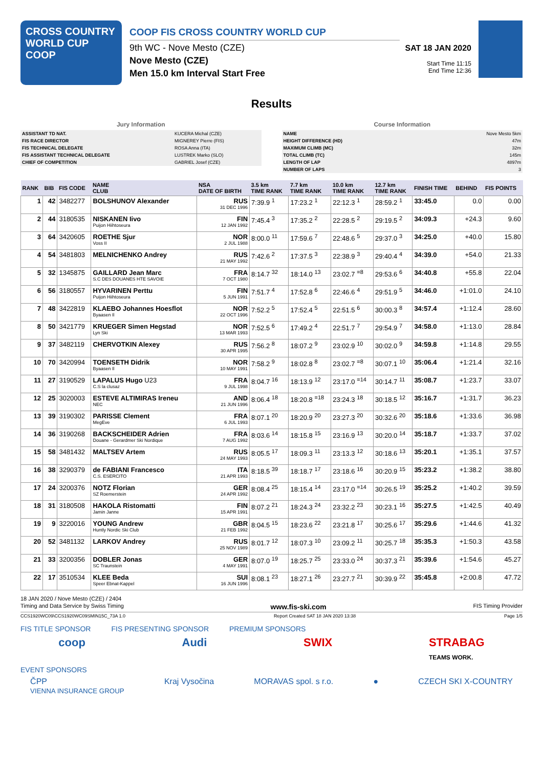CROSS COUNTRY
WORLD CUP
COOP
COOP FIS CROSS COUNTRY WORLD CUP
9th WC - Nove Mesto (CZE)
Nove Mesto (CZE)
Men 15.0 km Interval Start Free
SAT 18 JAN 2020
Start Time 11:15
End Time 12:36
Results
Jury Information
| ASSISTANT TD NAT. | KUCERA Michal (CZE) |
| FIS RACE DIRECTOR | MIGNEREY Pierre (FIS) |
| FIS TECHNICAL DELEGATE | ROSA Anna (ITA) |
| FIS ASSISTANT TECHNICAL DELEGATE | LUSTREK Marko (SLO) |
| CHIEF OF COMPETITION | GABRIEL Josef (CZE) |
Course Information
| NAME | Nove Mesto 5km |
| HEIGHT DIFFERENCE (HD) | 47m |
| MAXIMUM CLIMB (MC) | 32m |
| TOTAL CLIMB (TC) | 145m |
| LENGTH OF LAP | 4897m |
| NUMBER OF LAPS | 3 |
| RANK | BIB | FIS CODE | NAME CLUB | NSA DATE OF BIRTH | 3.5 km TIME RANK | 7.7 km TIME RANK | 10.0 km TIME RANK | 12.7 km TIME RANK | FINISH TIME | BEHIND | FIS POINTS |
| --- | --- | --- | --- | --- | --- | --- | --- | --- | --- | --- | --- |
| 1 | 42 | 3482277 | BOLSHUNOV Alexander | RUS 31 DEC 1996 | 7:39.9 <sup>1</sup> | 17:23.2 <sup>1</sup> | 22:12.3 <sup>1</sup> | 28:59.2 <sup>1</sup> | 33:45.0 | 0.0 | 0.00 |
| 2 | 44 | 3180535 | NISKANEN Iivo Puijon Hiihtoseura | FIN 12 JAN 1992 | 7:45.4 <sup>3</sup> | 17:35.2 <sup>2</sup> | 22:28.5 <sup>2</sup> | 29:19.5 <sup>2</sup> | 34:09.3 | +24.3 | 9.60 |
| 3 | 64 | 3420605 | ROETHE Sjur Voss II | NOR 2 JUL 1988 | 8:00.0 <sup>11</sup> | 17:59.6 <sup>7</sup> | 22:48.6 <sup>5</sup> | 29:37.0 <sup>3</sup> | 34:25.0 | +40.0 | 15.80 |
| 4 | 54 | 3481803 | MELNICHENKO Andrey | RUS 21 MAY 1992 | 7:42.6 <sup>2</sup> | 17:37.5 <sup>3</sup> | 22:38.9 <sup>3</sup> | 29:40.4 <sup>4</sup> | 34:39.0 | +54.0 | 21.33 |
| 5 | 32 | 1345875 | GAILLARD Jean Marc S.C DES DOUANES HTE SAVOIE | FRA 7 OCT 1980 | 8:14.7 <sup>32</sup> | 18:14.0 <sup>13</sup> | 23:02.7 <sup>=8</sup> | 29:53.6 <sup>6</sup> | 34:40.8 | +55.8 | 22.04 |
| 6 | 56 | 3180557 | HYVARINEN Perttu Puijon Hiihtoseura | FIN 5 JUN 1991 | 7:51.7 <sup>4</sup> | 17:52.8 <sup>6</sup> | 22:46.6 <sup>4</sup> | 29:51.9 <sup>5</sup> | 34:46.0 | +1:01.0 | 24.10 |
| 7 | 48 | 3422819 | KLAEBO Johannes Hoesflot Byaasen Il | NOR 22 OCT 1996 | 7:52.2 <sup>5</sup> | 17:52.4 <sup>5</sup> | 22:51.5 <sup>6</sup> | 30:00.3 <sup>8</sup> | 34:57.4 | +1:12.4 | 28.60 |
| 8 | 50 | 3421779 | KRUEGER Simen Hegstad Lyn Ski | NOR 13 MAR 1993 | 7:52.5 <sup>6</sup> | 17:49.2 <sup>4</sup> | 22:51.7 <sup>7</sup> | 29:54.9 <sup>7</sup> | 34:58.0 | +1:13.0 | 28.84 |
| 9 | 37 | 3482119 | CHERVOTKIN Alexey | RUS 30 APR 1995 | 7:56.2 <sup>8</sup> | 18:07.2 <sup>9</sup> | 23:02.9 <sup>10</sup> | 30:02.0 <sup>9</sup> | 34:59.8 | +1:14.8 | 29.55 |
| 10 | 70 | 3420994 | TOENSETH Didrik Byaasen Il | NOR 10 MAY 1991 | 7:58.2 <sup>9</sup> | 18:02.8 <sup>8</sup> | 23:02.7 <sup>=8</sup> | 30:07.1 <sup>10</sup> | 35:06.4 | +1:21.4 | 32.16 |
| 11 | 27 | 3190529 | LAPALUS Hugo U23 C.S la clusaz | FRA 9 JUL 1998 | 8:04.7 <sup>16</sup> | 18:13.9 <sup>12</sup> | 23:17.0 <sup>=14</sup> | 30:14.7 <sup>11</sup> | 35:08.7 | +1:23.7 | 33.07 |
| 12 | 25 | 3020003 | ESTEVE ALTIMIRAS Ireneu NEC | AND 21 JUN 1996 | 8:06.4 <sup>18</sup> | 18:20.8 <sup>=18</sup> | 23:24.3 <sup>18</sup> | 30:18.5 <sup>12</sup> | 35:16.7 | +1:31.7 | 36.23 |
| 13 | 39 | 3190302 | PARISSE Clement MegEve | FRA 6 JUL 1993 | 8:07.1 <sup>20</sup> | 18:20.9 <sup>20</sup> | 23:27.3 <sup>20</sup> | 30:32.6 <sup>20</sup> | 35:18.6 | +1:33.6 | 36.98 |
| 14 | 36 | 3190268 | BACKSCHEIDER Adrien Douane - Gerardmer Ski Nordique | FRA 7 AUG 1992 | 8:03.6 <sup>14</sup> | 18:15.8 <sup>15</sup> | 23:16.9 <sup>13</sup> | 30:20.0 <sup>14</sup> | 35:18.7 | +1:33.7 | 37.02 |
| 15 | 58 | 3481432 | MALTSEV Artem | RUS 24 MAY 1993 | 8:05.5 <sup>17</sup> | 18:09.3 <sup>11</sup> | 23:13.3 <sup>12</sup> | 30:18.6 <sup>13</sup> | 35:20.1 | +1:35.1 | 37.57 |
| 16 | 38 | 3290379 | de FABIANI Francesco C.S. ESERCITO | ITA 21 APR 1993 | 8:18.5 <sup>39</sup> | 18:18.7 <sup>17</sup> | 23:18.6 <sup>16</sup> | 30:20.9 <sup>15</sup> | 35:23.2 | +1:38.2 | 38.80 |
| 17 | 24 | 3200376 | NOTZ Florian SZ Roemerstein | GER 24 APR 1992 | 8:08.4 <sup>25</sup> | 18:15.4 <sup>14</sup> | 23:17.0 <sup>=14</sup> | 30:26.5 <sup>19</sup> | 35:25.2 | +1:40.2 | 39.59 |
| 18 | 31 | 3180508 | HAKOLA Ristomatti Jamin Janne | FIN 15 APR 1991 | 8:07.2 <sup>21</sup> | 18:24.3 <sup>24</sup> | 23:32.2 <sup>23</sup> | 30:23.1 <sup>16</sup> | 35:27.5 | +1:42.5 | 40.49 |
| 19 | 9 | 3220016 | YOUNG Andrew Huntly Nordic Ski Club | GBR 21 FEB 1992 | 8:04.5 <sup>15</sup> | 18:23.6 <sup>22</sup> | 23:21.8 <sup>17</sup> | 30:25.6 <sup>17</sup> | 35:29.6 | +1:44.6 | 41.32 |
| 20 | 52 | 3481132 | LARKOV Andrey | RUS 25 NOV 1989 | 8:01.7 <sup>12</sup> | 18:07.3 <sup>10</sup> | 23:09.2 <sup>11</sup> | 30:25.7 <sup>18</sup> | 35:35.3 | +1:50.3 | 43.58 |
| 21 | 33 | 3200356 | DOBLER Jonas SC Traunstein | GER 4 MAY 1991 | 8:07.0 <sup>19</sup> | 18:25.7 <sup>25</sup> | 23:33.0 <sup>24</sup> | 30:37.3 <sup>21</sup> | 35:39.6 | +1:54.6 | 45.27 |
| 22 | 17 | 3510534 | KLEE Beda Speer Ebnat-Kappel | SUI 16 JUN 1996 | 8:08.1 <sup>23</sup> | 18:27.1 <sup>26</sup> | 23:27.7 <sup>21</sup> | 30:39.9 <sup>22</sup> | 35:45.8 | +2:00.8 | 47.72 |
18 JAN 2020 / Nove Mesto (CZE) / 2404
Timing and Data Service by Swiss Timing www.fis-ski.com FIS Timing Provider
CCS1920WC09\CCS1920WC09SMIN15C_73A 1.0 Report Created SAT 18 JAN 2020 13:38 Page 1/5
FIS TITLE SPONSOR FIS PRESENTING SPONSOR PREMIUM SPONSORS
coop Audi SWIX STRABAG
TEAMS WORK.
EVENT SPONSORS
ČPP
VIENNA INSURANCE GROUP Kraj Vysočina MORAVAS spol. s r.o. ● CZECH SKI X-COUNTRY